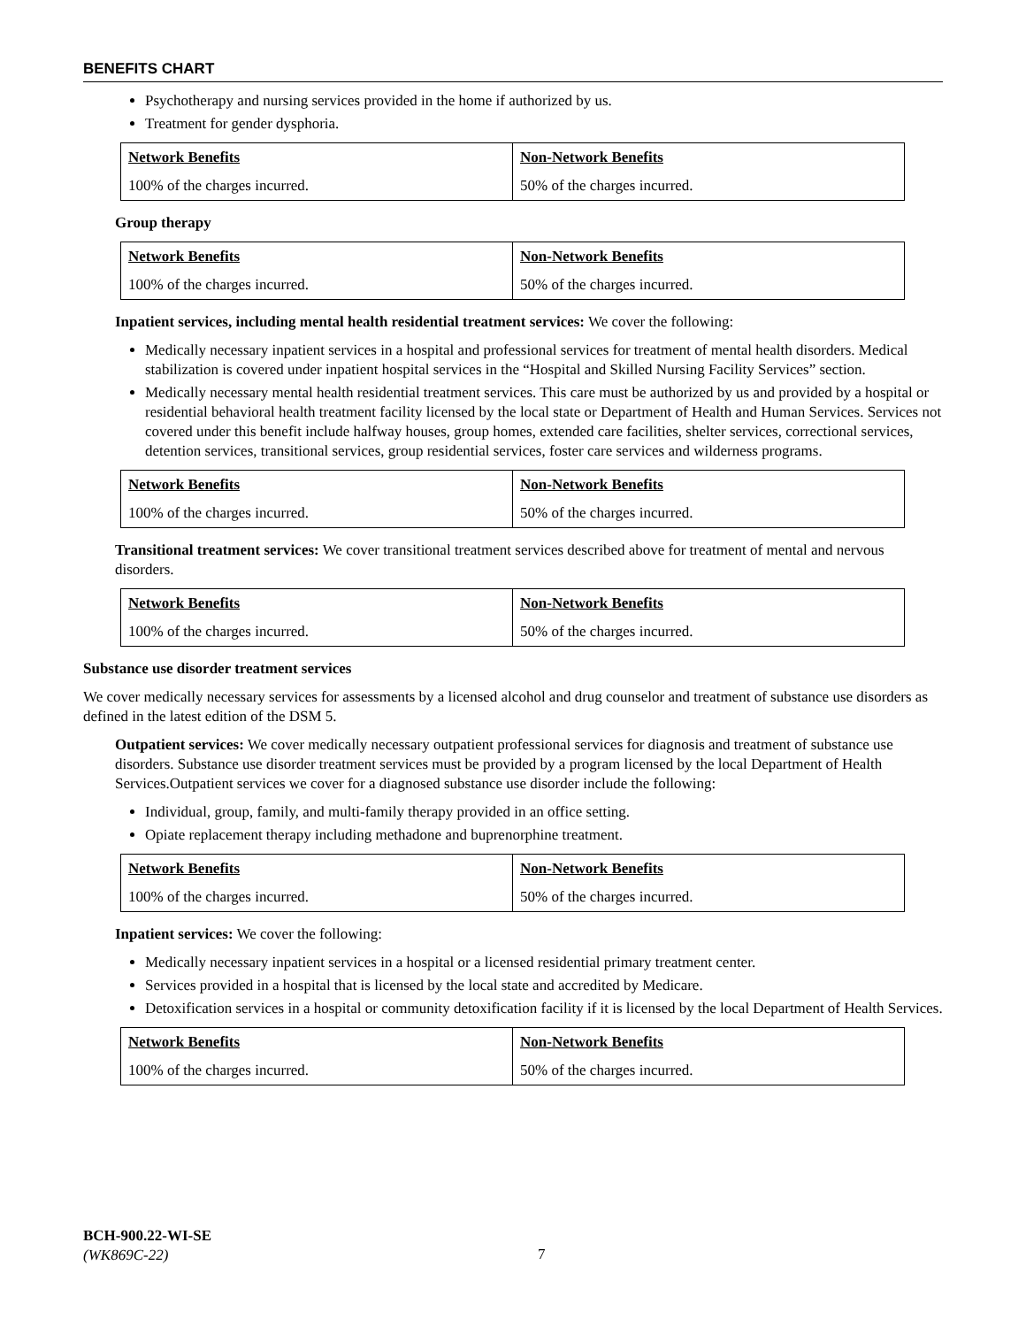BENEFITS CHART
Psychotherapy and nursing services provided in the home if authorized by us.
Treatment for gender dysphoria.
| Network Benefits | Non-Network Benefits |
| --- | --- |
| 100% of the charges incurred. | 50% of the charges incurred. |
Group therapy
| Network Benefits | Non-Network Benefits |
| --- | --- |
| 100% of the charges incurred. | 50% of the charges incurred. |
Inpatient services, including mental health residential treatment services: We cover the following:
Medically necessary inpatient services in a hospital and professional services for treatment of mental health disorders. Medical stabilization is covered under inpatient hospital services in the “Hospital and Skilled Nursing Facility Services” section.
Medically necessary mental health residential treatment services. This care must be authorized by us and provided by a hospital or residential behavioral health treatment facility licensed by the local state or Department of Health and Human Services. Services not covered under this benefit include halfway houses, group homes, extended care facilities, shelter services, correctional services, detention services, transitional services, group residential services, foster care services and wilderness programs.
| Network Benefits | Non-Network Benefits |
| --- | --- |
| 100% of the charges incurred. | 50% of the charges incurred. |
Transitional treatment services: We cover transitional treatment services described above for treatment of mental and nervous disorders.
| Network Benefits | Non-Network Benefits |
| --- | --- |
| 100% of the charges incurred. | 50% of the charges incurred. |
Substance use disorder treatment services
We cover medically necessary services for assessments by a licensed alcohol and drug counselor and treatment of substance use disorders as defined in the latest edition of the DSM 5.
Outpatient services: We cover medically necessary outpatient professional services for diagnosis and treatment of substance use disorders. Substance use disorder treatment services must be provided by a program licensed by the local Department of Health Services.Outpatient services we cover for a diagnosed substance use disorder include the following:
Individual, group, family, and multi-family therapy provided in an office setting.
Opiate replacement therapy including methadone and buprenorphine treatment.
| Network Benefits | Non-Network Benefits |
| --- | --- |
| 100% of the charges incurred. | 50% of the charges incurred. |
Inpatient services: We cover the following:
Medically necessary inpatient services in a hospital or a licensed residential primary treatment center.
Services provided in a hospital that is licensed by the local state and accredited by Medicare.
Detoxification services in a hospital or community detoxification facility if it is licensed by the local Department of Health Services.
| Network Benefits | Non-Network Benefits |
| --- | --- |
| 100% of the charges incurred. | 50% of the charges incurred. |
BCH-900.22-WI-SE
(WK869C-22)
7